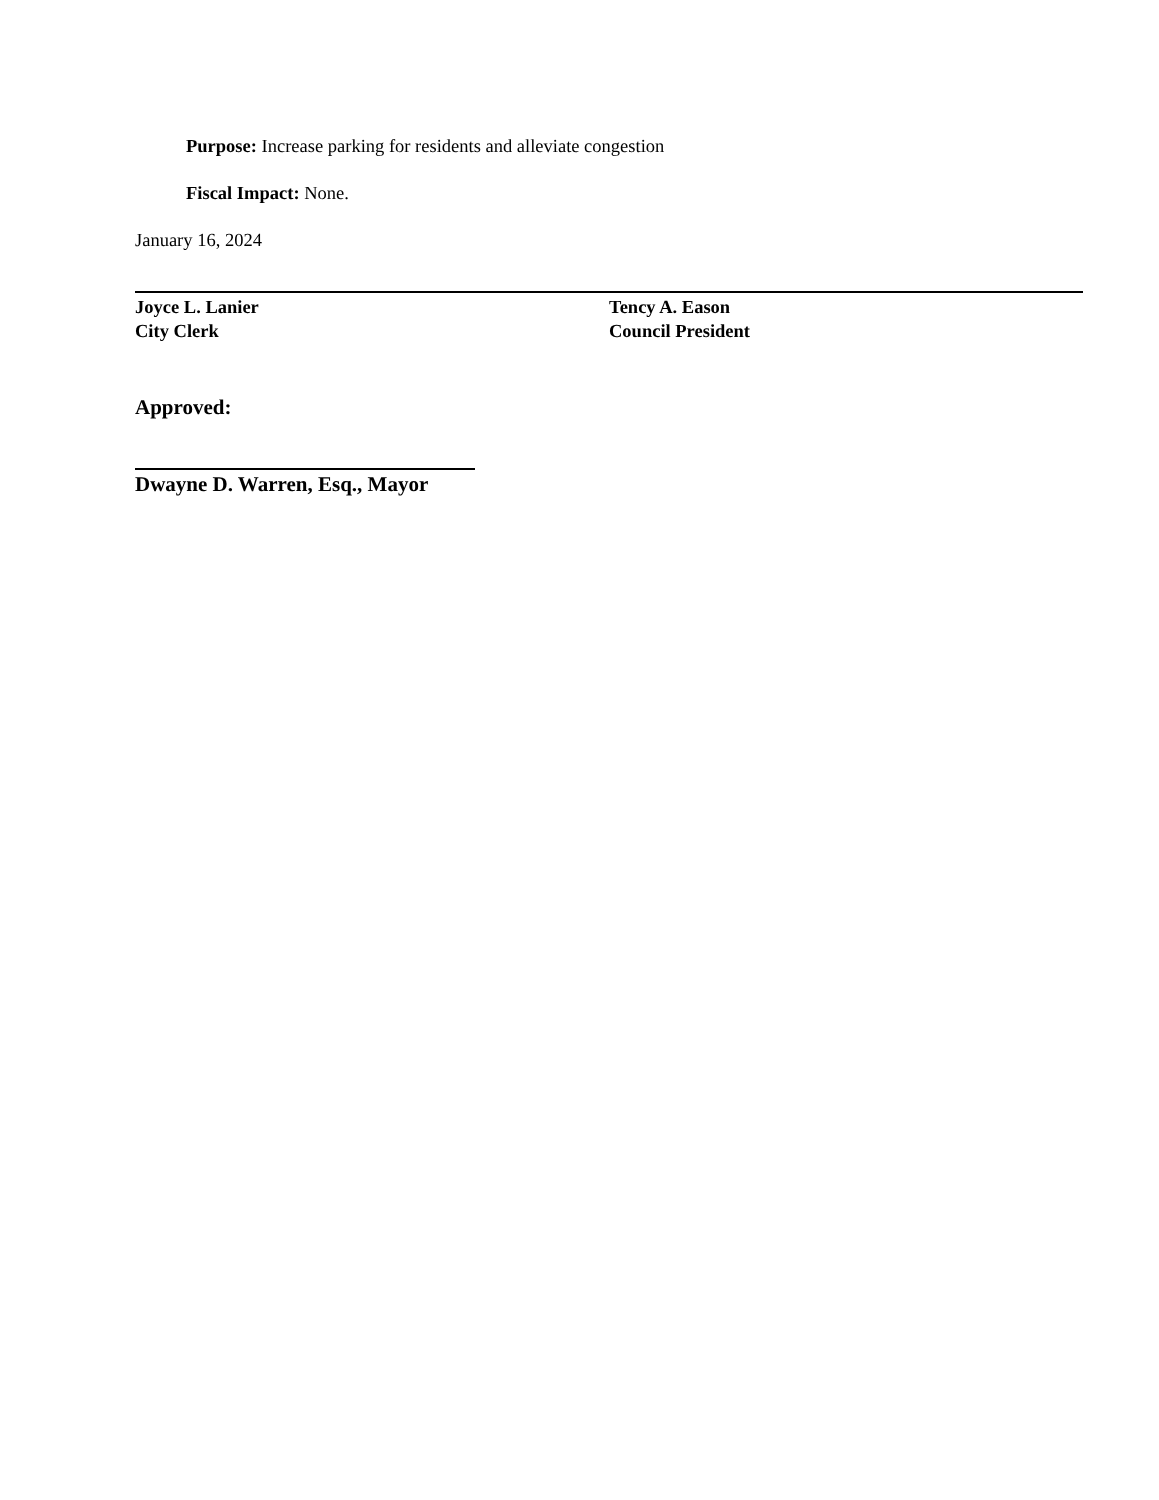Purpose: Increase parking for residents and alleviate congestion
Fiscal Impact: None.
January 16, 2024
Joyce L. Lanier
City Clerk
Tency A. Eason
Council President
Approved:
Dwayne D. Warren, Esq., Mayor